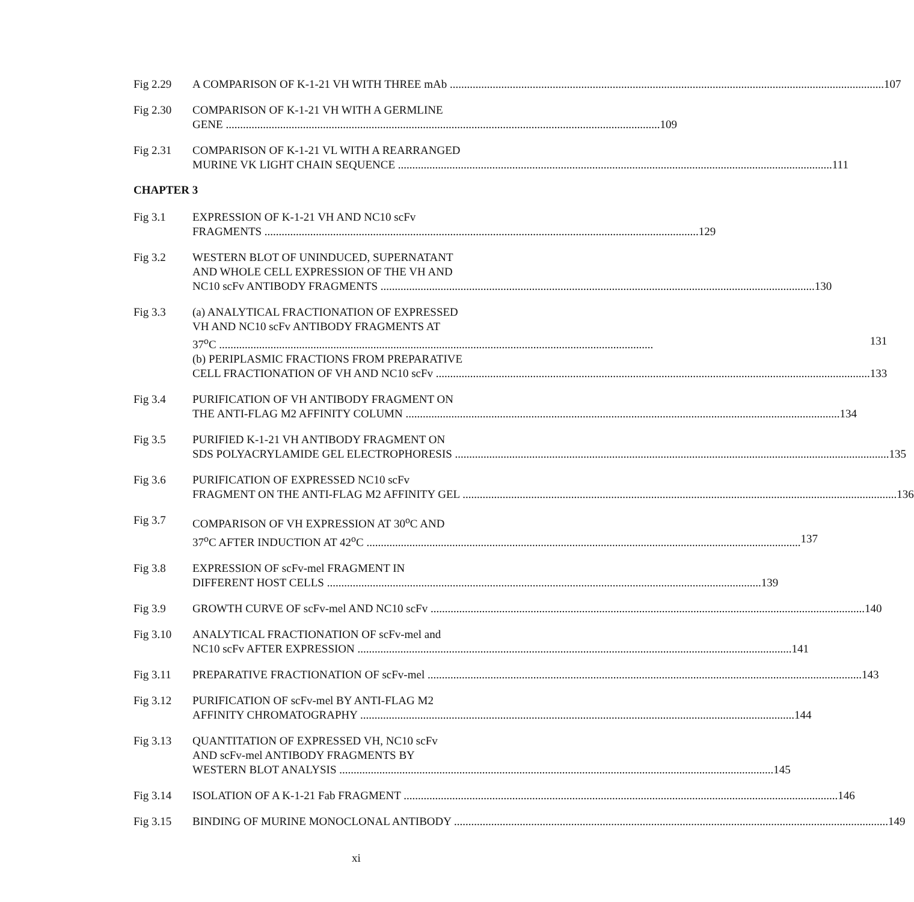Fig 2.29 A COMPARISON OF K-1-21 VH WITH THREE mAb 107
Fig 2.30 COMPARISON OF K-1-21 VH WITH A GERMLINE
GENE 109
Fig 2.31 COMPARISON OF K-1-21 VL WITH A REARRANGED
MURINE VK LIGHT CHAIN SEQUENCE 111
CHAPTER 3
Fig 3.1 EXPRESSION OF K-1-21 VH AND NC10 scFv
FRAGMENTS 129
Fig 3.2 WESTERN BLOT OF UNINDUCED, SUPERNATANT
AND WHOLE CELL EXPRESSION OF THE VH AND
NC10 scFv ANTIBODY FRAGMENTS 130
Fig 3.3 (a) ANALYTICAL FRACTIONATION OF EXPRESSED
VH AND NC10 scFv ANTIBODY FRAGMENTS AT
37<sup>o</sup>C 131
(b) PERIPLASMIC FRACTIONS FROM PREPARATIVE
CELL FRACTIONATION OF VH AND NC10 scFv 133
Fig 3.4 PURIFICATION OF VH ANTIBODY FRAGMENT ON
THE ANTI-FLAG M2 AFFINITY COLUMN 134
Fig 3.5 PURIFIED K-1-21 VH ANTIBODY FRAGMENT ON
SDS POLYACRYLAMIDE GEL ELECTROPHORESIS 135
Fig 3.6 PURIFICATION OF EXPRESSED NC10 scFv
FRAGMENT ON THE ANTI-FLAG M2 AFFINITY GEL 136
Fig 3.7 COMPARISON OF VH EXPRESSION AT 30<sup>o</sup>C AND
37<sup>o</sup>C AFTER INDUCTION AT 42<sup>o</sup>C 137
Fig 3.8 EXPRESSION OF scFv-mel FRAGMENT IN
DIFFERENT HOST CELLS 139
Fig 3.9 GROWTH CURVE OF scFv-mel AND NC10 scFv 140
Fig 3.10 ANALYTICAL FRACTIONATION OF scFv-mel and
NC10 scFv AFTER EXPRESSION 141
Fig 3.11 PREPARATIVE FRACTIONATION OF scFv-mel 143
Fig 3.12 PURIFICATION OF scFv-mel BY ANTI-FLAG M2
AFFINITY CHROMATOGRAPHY 144
Fig 3.13 QUANTITATION OF EXPRESSED VH, NC10 scFv
AND scFv-mel ANTIBODY FRAGMENTS BY
WESTERN BLOT ANALYSIS 145
Fig 3.14 ISOLATION OF A K-1-21 Fab FRAGMENT 146
Fig 3.15 BINDING OF MURINE MONOCLONAL ANTIBODY 149
xi